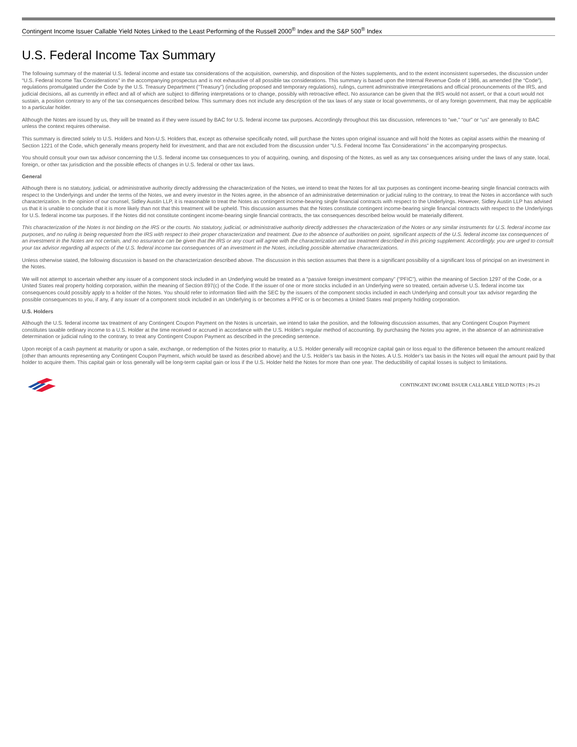Contingent Income Issuer Callable Yield Notes Linked to the Least Performing of the Russell 2000<sup>®</sup> Index and the S&P 500<sup>®</sup> Index
U.S. Federal Income Tax Summary
The following summary of the material U.S. federal income and estate tax considerations of the acquisition, ownership, and disposition of the Notes supplements, and to the extent inconsistent supersedes, the discussion under “U.S. Federal Income Tax Considerations” in the accompanying prospectus and is not exhaustive of all possible tax considerations. This summary is based upon the Internal Revenue Code of 1986, as amended (the “Code”), regulations promulgated under the Code by the U.S. Treasury Department (“Treasury”) (including proposed and temporary regulations), rulings, current administrative interpretations and official pronouncements of the IRS, and judicial decisions, all as currently in effect and all of which are subject to differing interpretations or to change, possibly with retroactive effect. No assurance can be given that the IRS would not assert, or that a court would not sustain, a position contrary to any of the tax consequences described below. This summary does not include any description of the tax laws of any state or local governments, or of any foreign government, that may be applicable to a particular holder.
Although the Notes are issued by us, they will be treated as if they were issued by BAC for U.S. federal income tax purposes. Accordingly throughout this tax discussion, references to “we,” “our” or “us” are generally to BAC unless the context requires otherwise.
This summary is directed solely to U.S. Holders and Non-U.S. Holders that, except as otherwise specifically noted, will purchase the Notes upon original issuance and will hold the Notes as capital assets within the meaning of Section 1221 of the Code, which generally means property held for investment, and that are not excluded from the discussion under “U.S. Federal Income Tax Considerations” in the accompanying prospectus.
You should consult your own tax advisor concerning the U.S. federal income tax consequences to you of acquiring, owning, and disposing of the Notes, as well as any tax consequences arising under the laws of any state, local, foreign, or other tax jurisdiction and the possible effects of changes in U.S. federal or other tax laws.
General
Although there is no statutory, judicial, or administrative authority directly addressing the characterization of the Notes, we intend to treat the Notes for all tax purposes as contingent income-bearing single financial contracts with respect to the Underlyings and under the terms of the Notes, we and every investor in the Notes agree, in the absence of an administrative determination or judicial ruling to the contrary, to treat the Notes in accordance with such characterization. In the opinion of our counsel, Sidley Austin LLP, it is reasonable to treat the Notes as contingent income-bearing single financial contracts with respect to the Underlyings. However, Sidley Austin LLP has advised us that it is unable to conclude that it is more likely than not that this treatment will be upheld. This discussion assumes that the Notes constitute contingent income-bearing single financial contracts with respect to the Underlyings for U.S. federal income tax purposes. If the Notes did not constitute contingent income-bearing single financial contracts, the tax consequences described below would be materially different.
This characterization of the Notes is not binding on the IRS or the courts. No statutory, judicial, or administrative authority directly addresses the characterization of the Notes or any similar instruments for U.S. federal income tax purposes, and no ruling is being requested from the IRS with respect to their proper characterization and treatment. Due to the absence of authorities on point, significant aspects of the U.S. federal income tax consequences of an investment in the Notes are not certain, and no assurance can be given that the IRS or any court will agree with the characterization and tax treatment described in this pricing supplement. Accordingly, you are urged to consult your tax advisor regarding all aspects of the U.S. federal income tax consequences of an investment in the Notes, including possible alternative characterizations.
Unless otherwise stated, the following discussion is based on the characterization described above. The discussion in this section assumes that there is a significant possibility of a significant loss of principal on an investment in the Notes.
We will not attempt to ascertain whether any issuer of a component stock included in an Underlying would be treated as a “passive foreign investment company” (“PFIC”), within the meaning of Section 1297 of the Code, or a United States real property holding corporation, within the meaning of Section 897(c) of the Code. If the issuer of one or more stocks included in an Underlying were so treated, certain adverse U.S. federal income tax consequences could possibly apply to a holder of the Notes. You should refer to information filed with the SEC by the issuers of the component stocks included in each Underlying and consult your tax advisor regarding the possible consequences to you, if any, if any issuer of a component stock included in an Underlying is or becomes a PFIC or is or becomes a United States real property holding corporation.
U.S. Holders
Although the U.S. federal income tax treatment of any Contingent Coupon Payment on the Notes is uncertain, we intend to take the position, and the following discussion assumes, that any Contingent Coupon Payment constitutes taxable ordinary income to a U.S. Holder at the time received or accrued in accordance with the U.S. Holder’s regular method of accounting. By purchasing the Notes you agree, in the absence of an administrative determination or judicial ruling to the contrary, to treat any Contingent Coupon Payment as described in the preceding sentence.
Upon receipt of a cash payment at maturity or upon a sale, exchange, or redemption of the Notes prior to maturity, a U.S. Holder generally will recognize capital gain or loss equal to the difference between the amount realized (other than amounts representing any Contingent Coupon Payment, which would be taxed as described above) and the U.S. Holder’s tax basis in the Notes. A U.S. Holder’s tax basis in the Notes will equal the amount paid by that holder to acquire them. This capital gain or loss generally will be long-term capital gain or loss if the U.S. Holder held the Notes for more than one year. The deductibility of capital losses is subject to limitations.
CONTINGENT INCOME ISSUER CALLABLE YIELD NOTES | PS-21